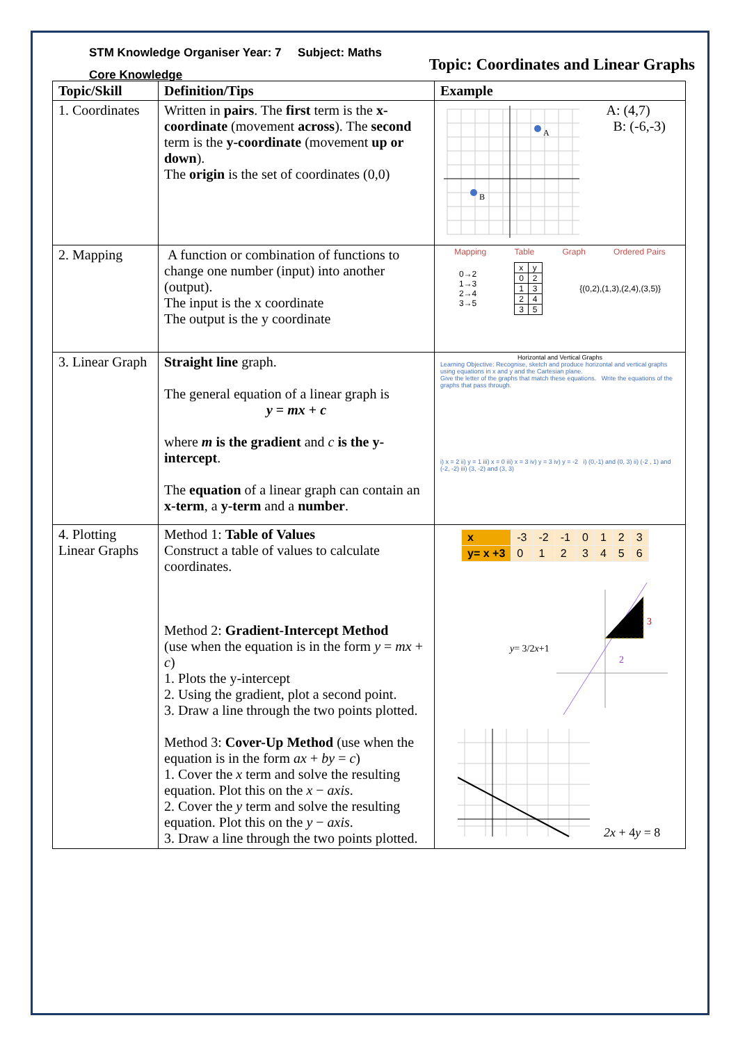STM Knowledge Organiser Year: 7 Subject: Maths
Topic: Coordinates and Linear Graphs
Core Knowledge
| Topic/Skill | Definition/Tips | Example |
| --- | --- | --- |
| 1. Coordinates | Written in pairs . The first term is the x-coordinate (movement across ). The second term is the y-coordinate (movement up or down ). The origin is the set of coordinates (0,0) | A B A: (4,7) B: (-6,-3) |
| 2. Mapping | A function or combination of functions to change one number (input) into another (output). The input is the x coordinate The output is the y coordinate | Mapping Table Graph Ordered Pairs 0→2 1→3 2→4 3→5 / x / y / / 0 / 2 / / 1 / 3 / / 2 / 4 / / 3 / 5 / {(0,2),(1,3),(2,4),(3,5)} |
| 3. Linear Graph | Straight line graph. The general equation of a linear graph is y = mx + c where m is the gradient and c is the y-intercept . The equation of a linear graph can contain an x-term , a y-term and a number . | Horizontal and Vertical Graphs Learning Objective: Recognise, sketch and produce horizontal and vertical graphs using equations in x and y and the Cartesian plane. Give the letter of the graphs that match these equations. Write the equations of the graphs that pass through. i) x = 2 ii) y = 1 iii) x = 0 iii) x = 3 iv) y = 3 iv) y = -2 i) (0,-1) and (0, 3) ii) (-2 , 1) and (-2, -2) iii) (3, -2) and (3, 3) |
| 4. Plotting Linear Graphs | Method 1: Table of Values Construct a table of values to calculate coordinates. Method 2: Gradient-Intercept Method (use when the equation is in the form y = mx + c ) 1. Plots the y-intercept 2. Using the gradient, plot a second point. 3. Draw a line through the two points plotted. Method 3: Cover-Up Method (use when the equation is in the form ax + by = c ) 1. Cover the x term and solve the resulting equation. Plot this on the x − axis . 2. Cover the y term and solve the resulting equation. Plot this on the y − axis . 3. Draw a line through the two points plotted. | / x / -3 / -2 / -1 / 0 / 1 / 2 / 3 / / y= x +3 / 0 / 1 / 2 / 3 / 4 / 5 / 6 / y = 3/2 x +1 2 3 2x + 4 y = 8 |